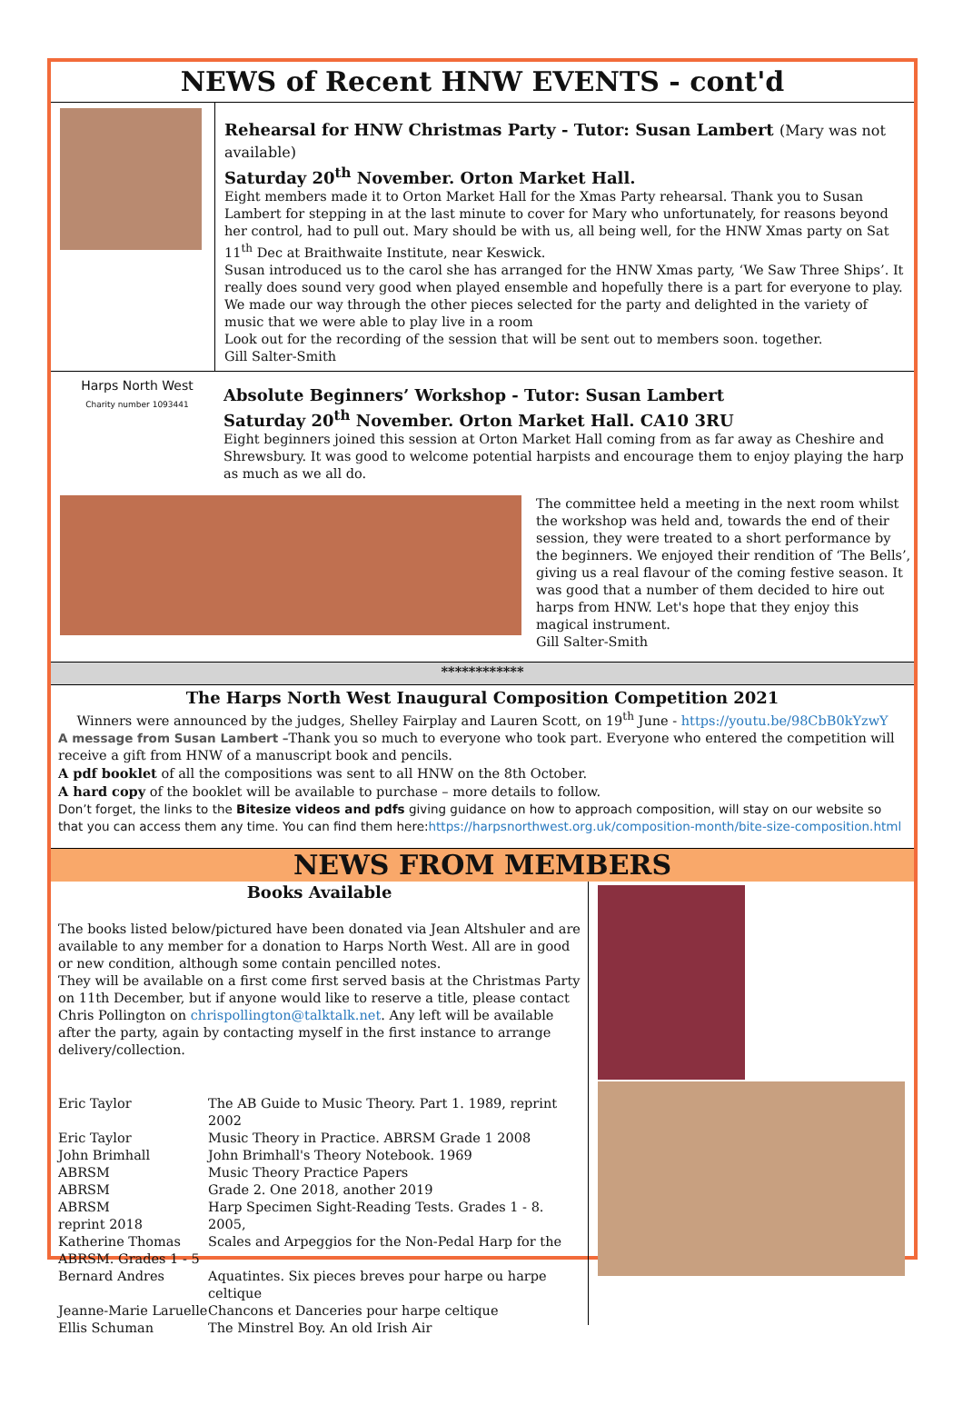NEWS of Recent HNW EVENTS - cont'd
Rehearsal for HNW Christmas Party - Tutor: Susan Lambert (Mary was not available)
Saturday 20<sup>th</sup> November. Orton Market Hall.
Eight members made it to Orton Market Hall for the Xmas Party rehearsal. Thank you to Susan Lambert for stepping in at the last minute to cover for Mary who unfortunately, for reasons beyond her control, had to pull out. Mary should be with us, all being well, for the HNW Xmas party on Sat 11<sup>th</sup> Dec at Braithwaite Institute, near Keswick.
Susan introduced us to the carol she has arranged for the HNW Xmas party, ‘We Saw Three Ships’. It really does sound very good when played ensemble and hopefully there is a part for everyone to play. We made our way through the other pieces selected for the party and delighted in the variety of music that we were able to play live in a room
Look out for the recording of the session that will be sent out to members soon. together.
Gill Salter-Smith
Harps North West
Charity number 1093441
Absolute Beginners’ Workshop - Tutor: Susan Lambert
Saturday 20<sup>th</sup> November. Orton Market Hall. CA10 3RU
Eight beginners joined this session at Orton Market Hall coming from as far away as Cheshire and Shrewsbury. It was good to welcome potential harpists and encourage them to enjoy playing the harp as much as we all do.
The committee held a meeting in the next room whilst the workshop was held and, towards the end of their session, they were treated to a short performance by the beginners. We enjoyed their rendition of ‘The Bells’, giving us a real flavour of the coming festive season. It was good that a number of them decided to hire out harps from HNW. Let's hope that they enjoy this magical instrument.
Gill Salter-Smith
************
The Harps North West Inaugural Composition Competition 2021
Winners were announced by the judges, Shelley Fairplay and Lauren Scott, on 19<sup>th</sup> June - https://youtu.be/98CbB0kYzwY
A message from Susan Lambert –Thank you so much to everyone who took part. Everyone who entered the competition will receive a gift from HNW of a manuscript book and pencils.
A pdf booklet of all the compositions was sent to all HNW on the 8th October.
A hard copy of the booklet will be available to purchase – more details to follow.
Don’t forget, the links to the Bitesize videos and pdfs giving guidance on how to approach composition, will stay on our website so that you can access them any time. You can find them here:https://harpsnorthwest.org.uk/composition-month/bite-size-composition.html
NEWS FROM MEMBERS
Books Available
The books listed below/pictured have been donated via Jean Altshuler and are available to any member for a donation to Harps North West. All are in good or new condition, although some contain pencilled notes.
They will be available on a first come first served basis at the Christmas Party on 11th December, but if anyone would like to reserve a title, please contact Chris Pollington on chrispollington@talktalk.net. Any left will be available after the party, again by contacting myself in the first instance to arrange delivery/collection.
| Eric Taylor | The AB Guide to Music Theory. Part 1. 1989, reprint 2002 |
| Eric Taylor | Music Theory in Practice. ABRSM Grade 1 2008 |
| John Brimhall | John Brimhall's Theory Notebook. 1969 |
| ABRSM | Music Theory Practice Papers |
| ABRSM | Grade 2. One 2018, another 2019 |
| ABRSM reprint 2018 | Harp Specimen Sight-Reading Tests. Grades 1 - 8. 2005, |
| Katherine Thomas ABRSM. Grades 1 - 5 | Scales and Arpeggios for the Non-Pedal Harp for the |
| Bernard Andres | Aquatintes. Six pieces breves pour harpe ou harpe celtique |
| Jeanne-Marie Laruelle | Chancons et Danceries pour harpe celtique |
| Ellis Schuman | The Minstrel Boy. An old Irish Air |